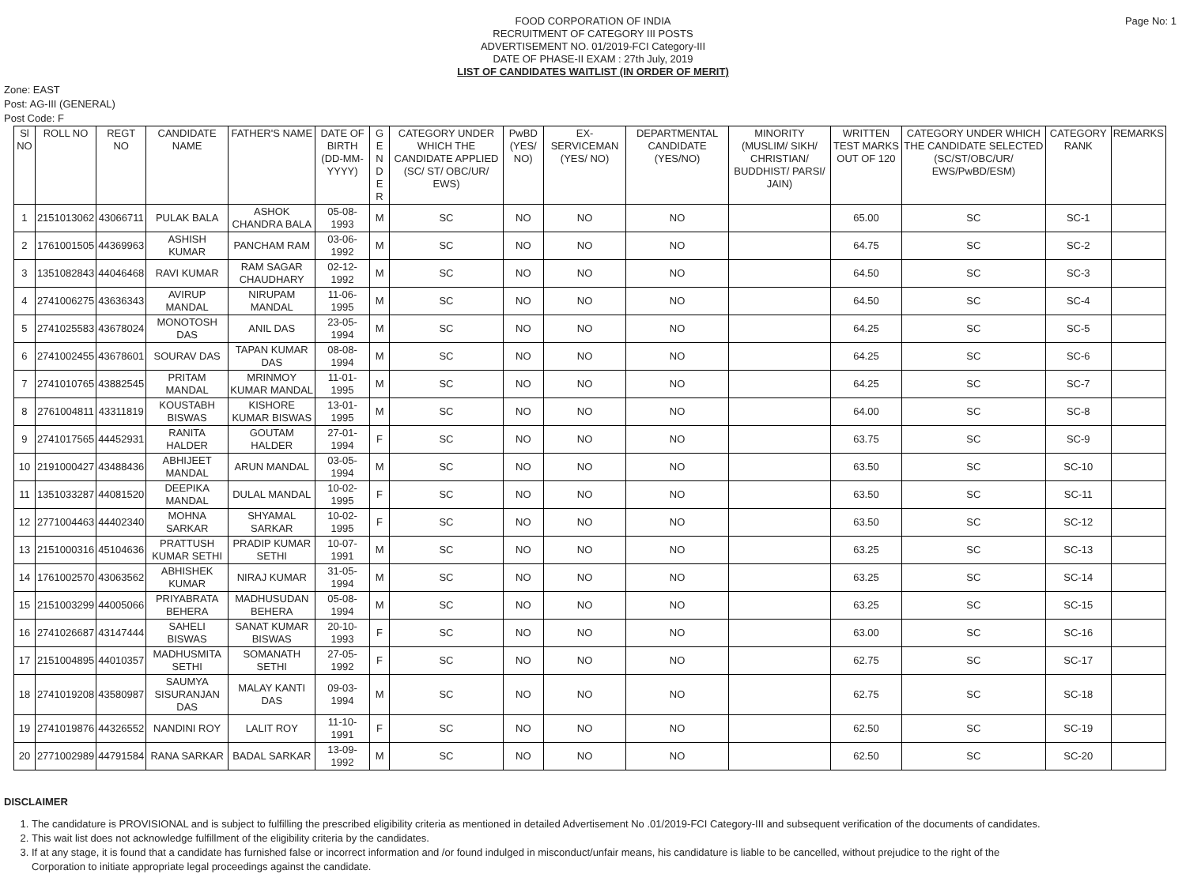Page No: 1
FOOD CORPORATION OF INDIA
RECRUITMENT OF CATEGORY III POSTS
ADVERTISEMENT NO. 01/2019-FCI Category-III
DATE OF PHASE-II EXAM : 27th July, 2019
LIST OF CANDIDATES WAITLIST (IN ORDER OF MERIT)
Zone: EAST
Post: AG-III (GENERAL)
Post Code: F
| Sl NO | ROLL NO | REGT NO | CANDIDATE NAME | FATHER'S NAME | DATE OF BIRTH (DD-MM-YYYY) | G E N D E R | CATEGORY UNDER WHICH THE CANDIDATE APPLIED (SC/ ST/ OBC/UR/ EWS) | PwBD (YES/ NO) | EX-SERVICEMAN (YES/ NO) | DEPARTMENTAL CANDIDATE (YES/NO) | MINORITY (MUSLIM/ SIKH/ CHRISTIAN/ BUDDHIST/ PARSI/ JAIN) | WRITTEN TEST MARKS OUT OF 120 | CATEGORY UNDER WHICH THE CANDIDATE SELECTED (SC/ST/OBC/UR/ EWS/PwBD/ESM) | CATEGORY RANK | REMARKS |
| --- | --- | --- | --- | --- | --- | --- | --- | --- | --- | --- | --- | --- | --- | --- | --- |
| 1 | 2151013062 | 43066711 | PULAK BALA | ASHOK CHANDRA BALA | 05-08-1993 | M | SC | NO | NO | NO | | 65.00 | SC | SC-1 | |
| 2 | 1761001505 | 44369963 | ASHISH KUMAR | PANCHAM RAM | 03-06-1992 | M | SC | NO | NO | NO | | 64.75 | SC | SC-2 | |
| 3 | 1351082843 | 44046468 | RAVI KUMAR | RAM SAGAR CHAUDHARY | 02-12-1992 | M | SC | NO | NO | NO | | 64.50 | SC | SC-3 | |
| 4 | 2741006275 | 43636343 | AVIRUP MANDAL | NIRUPAM MANDAL | 11-06-1995 | M | SC | NO | NO | NO | | 64.50 | SC | SC-4 | |
| 5 | 2741025583 | 43678024 | MONOTOSH DAS | ANIL DAS | 23-05-1994 | M | SC | NO | NO | NO | | 64.25 | SC | SC-5 | |
| 6 | 2741002455 | 43678601 | SOURAV DAS | TAPAN KUMAR DAS | 08-08-1994 | M | SC | NO | NO | NO | | 64.25 | SC | SC-6 | |
| 7 | 2741010765 | 43882545 | PRITAM MANDAL | MRINMOY KUMAR MANDAL | 11-01-1995 | M | SC | NO | NO | NO | | 64.25 | SC | SC-7 | |
| 8 | 2761004811 | 43311819 | KOUSTABH BISWAS | KISHORE KUMAR BISWAS | 13-01-1995 | M | SC | NO | NO | NO | | 64.00 | SC | SC-8 | |
| 9 | 2741017565 | 44452931 | RANITA HALDER | GOUTAM HALDER | 27-01-1994 | F | SC | NO | NO | NO | | 63.75 | SC | SC-9 | |
| 10 | 2191000427 | 43488436 | ABHIJEET MANDAL | ARUN MANDAL | 03-05-1994 | M | SC | NO | NO | NO | | 63.50 | SC | SC-10 | |
| 11 | 1351033287 | 44081520 | DEEPIKA MANDAL | DULAL MANDAL | 10-02-1995 | F | SC | NO | NO | NO | | 63.50 | SC | SC-11 | |
| 12 | 2771004463 | 44402340 | MOHNA SARKAR | SHYAMAL SARKAR | 10-02-1995 | F | SC | NO | NO | NO | | 63.50 | SC | SC-12 | |
| 13 | 2151000316 | 45104636 | PRATTUSH KUMAR SETHI | PRADIP KUMAR SETHI | 10-07-1991 | M | SC | NO | NO | NO | | 63.25 | SC | SC-13 | |
| 14 | 1761002570 | 43063562 | ABHISHEK KUMAR | NIRAJ KUMAR | 31-05-1994 | M | SC | NO | NO | NO | | 63.25 | SC | SC-14 | |
| 15 | 2151003299 | 44005066 | PRIYABRATA BEHERA | MADHUSUDAN BEHERA | 05-08-1994 | M | SC | NO | NO | NO | | 63.25 | SC | SC-15 | |
| 16 | 2741026687 | 43147444 | SAHELI BISWAS | SANAT KUMAR BISWAS | 20-10-1993 | F | SC | NO | NO | NO | | 63.00 | SC | SC-16 | |
| 17 | 2151004895 | 44010357 | MADHUSMITA SETHI | SOMANATH SETHI | 27-05-1992 | F | SC | NO | NO | NO | | 62.75 | SC | SC-17 | |
| 18 | 2741019208 | 43580987 | SAUMYA SISURANJAN DAS | MALAY KANTI DAS | 09-03-1994 | M | SC | NO | NO | NO | | 62.75 | SC | SC-18 | |
| 19 | 2741019876 | 44326552 | NANDINI ROY | LALIT ROY | 11-10-1991 | F | SC | NO | NO | NO | | 62.50 | SC | SC-19 | |
| 20 | 2771002989 | 44791584 | RANA SARKAR | BADAL SARKAR | 13-09-1992 | M | SC | NO | NO | NO | | 62.50 | SC | SC-20 | |
DISCLAIMER
1. The candidature is PROVISIONAL and is subject to fulfilling the prescribed eligibility criteria as mentioned in detailed Advertisement No .01/2019-FCI Category-III and subsequent verification of the documents of candidates.
2. This wait list does not acknowledge fulfillment of the eligibility criteria by the candidates.
3. If at any stage, it is found that a candidate has furnished false or incorrect information and /or found indulged in misconduct/unfair means, his candidature is liable to be cancelled, without prejudice to the right of the Corporation to initiate appropriate legal proceedings against the candidate.